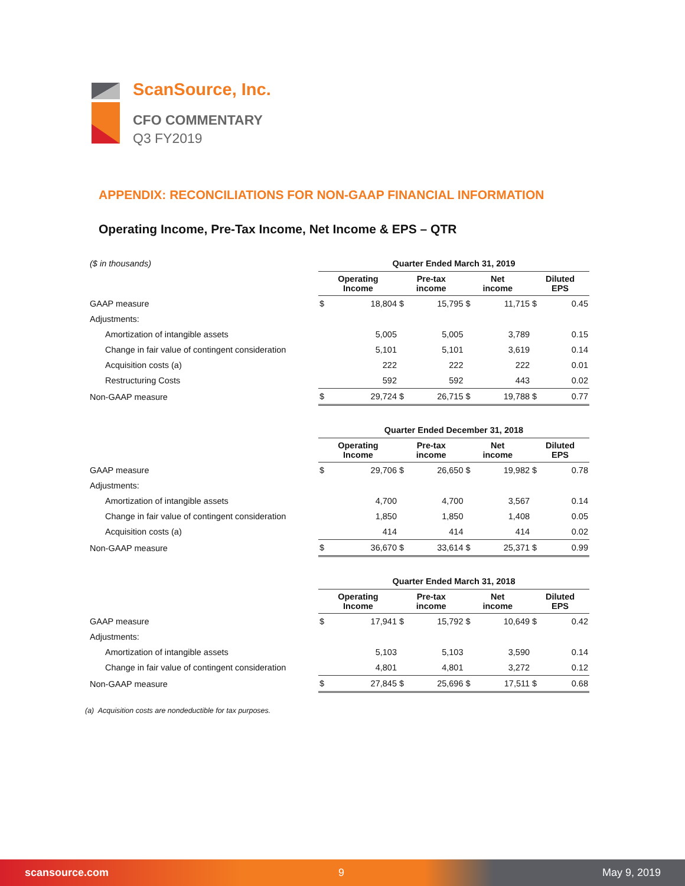ScanSource, Inc.
CFO COMMENTARY
Q3 FY2019
APPENDIX: RECONCILIATIONS FOR NON-GAAP FINANCIAL INFORMATION
Operating Income, Pre-Tax Income, Net Income & EPS – QTR
| ($ in thousands) | Quarter Ended March 31, 2019 | | | | | | | |
| | Operating Income | | Pre-tax income | | Net income | | Diluted EPS | |
| GAAP measure | $ | 18,804 | $ | 15,795 | $ | 11,715 | $ | 0.45 |
| Adjustments: | | | | | | | | |
| Amortization of intangible assets | | 5,005 | | 5,005 | | 3,789 | | 0.15 |
| Change in fair value of contingent consideration | | 5,101 | | 5,101 | | 3,619 | | 0.14 |
| Acquisition costs (a) | | 222 | | 222 | | 222 | | 0.01 |
| Restructuring Costs | | 592 | | 592 | | 443 | | 0.02 |
| Non-GAAP measure | $ | 29,724 | $ | 26,715 | $ | 19,788 | $ | 0.77 |
| | Quarter Ended December 31, 2018 | | | | | | | |
| | Operating Income | | Pre-tax income | | Net income | | Diluted EPS | |
| GAAP measure | $ | 29,706 | $ | 26,650 | $ | 19,982 | $ | 0.78 |
| Adjustments: | | | | | | | | |
| Amortization of intangible assets | | 4,700 | | 4,700 | | 3,567 | | 0.14 |
| Change in fair value of contingent consideration | | 1,850 | | 1,850 | | 1,408 | | 0.05 |
| Acquisition costs (a) | | 414 | | 414 | | 414 | | 0.02 |
| Non-GAAP measure | $ | 36,670 | $ | 33,614 | $ | 25,371 | $ | 0.99 |
| | Quarter Ended March 31, 2018 | | | | | | | |
| | Operating Income | | Pre-tax income | | Net income | | Diluted EPS | |
| GAAP measure | $ | 17,941 | $ | 15,792 | $ | 10,649 | $ | 0.42 |
| Adjustments: | | | | | | | | |
| Amortization of intangible assets | | 5,103 | | 5,103 | | 3,590 | | 0.14 |
| Change in fair value of contingent consideration | | 4,801 | | 4,801 | | 3,272 | | 0.12 |
| Non-GAAP measure | $ | 27,845 | $ | 25,696 | $ | 17,511 | $ | 0.68 |
(a) Acquisition costs are nondeductible for tax purposes.
scansource.com 9 May 9, 2019